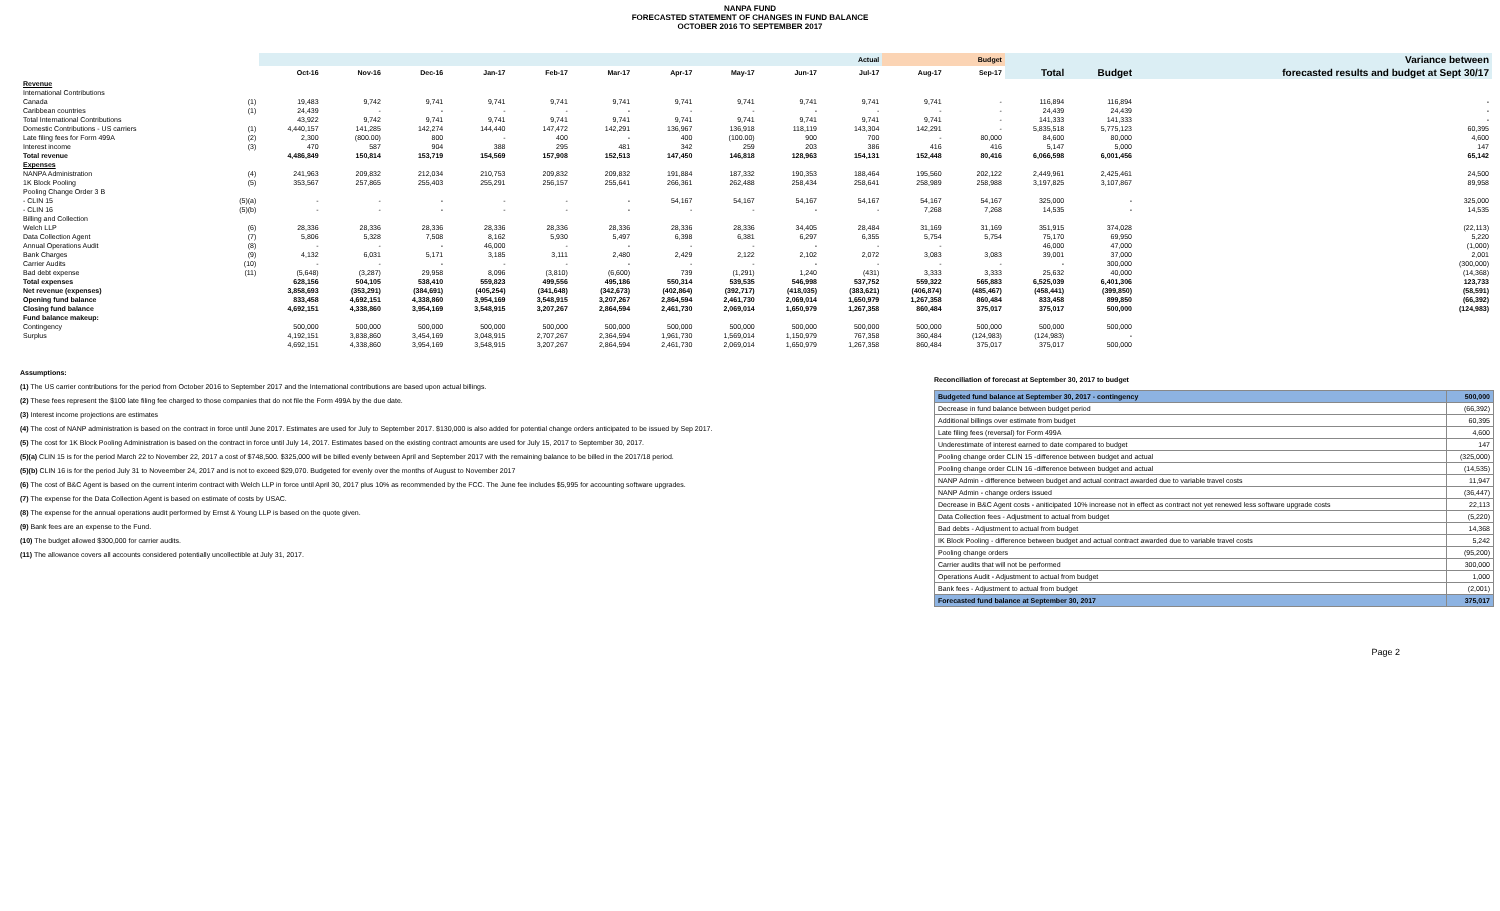NANPA FUND
FORECASTED STATEMENT OF CHANGES IN FUND BALANCE
OCTOBER 2016 TO SEPTEMBER 2017
| | | Actual | | | | | | | | | | Budget | | | | Variance between |
| --- | --- | --- | --- | --- | --- | --- | --- | --- | --- | --- | --- | --- | --- | --- | --- | --- |
| | | Oct-16 | Nov-16 | Dec-16 | Jan-17 | Feb-17 | Mar-17 | Apr-17 | May-17 | Jun-17 | Jul-17 | Aug-17 | Sep-17 | Total | Budget | forecasted results and budget at Sept 30/17 |
| Revenue | | | | | | | | | | | | | | | | |
| International Contributions | | | | | | | | | | | | | | | | |
| Canada | (1) | 19,483 | 9,742 | 9,741 | 9,741 | 9,741 | 9,741 | 9,741 | 9,741 | 9,741 | 9,741 | 9,741 | - | 116,894 | 116,894 | - |
| Caribbean countries | (1) | 24,439 | - | - | - | - | - | - | - | - | - | - | - | 24,439 | 24,439 | - |
| Total International Contributions | | 43,922 | 9,742 | 9,741 | 9,741 | 9,741 | 9,741 | 9,741 | 9,741 | 9,741 | 9,741 | 9,741 | - | 141,333 | 141,333 | - |
| Domestic Contributions - US carriers | (1) | 4,440,157 | 141,285 | 142,274 | 144,440 | 147,472 | 142,291 | 136,967 | 136,918 | 118,119 | 143,304 | 142,291 | - | 5,835,518 | 5,775,123 | 60,395 |
| Late filing fees for Form 499A | (2) | 2,300 | (800.00) | 800 | - | 400 | - | 400 | (100.00) | 900 | 700 | - | 80,000 | 84,600 | 80,000 | 4,600 |
| Interest income | (3) | 470 | 587 | 904 | 388 | 295 | 481 | 342 | 259 | 203 | 386 | 416 | 416 | 5,147 | 5,000 | 147 |
| Total revenue | | 4,486,849 | 150,814 | 153,719 | 154,569 | 157,908 | 152,513 | 147,450 | 146,818 | 128,963 | 154,131 | 152,448 | 80,416 | 6,066,598 | 6,001,456 | 65,142 |
| Expenses | | | | | | | | | | | | | | | | |
| NANPA Administration | (4) | 241,963 | 209,832 | 212,034 | 210,753 | 209,832 | 209,832 | 191,884 | 187,332 | 190,353 | 188,464 | 195,560 | 202,122 | 2,449,961 | 2,425,461 | 24,500 |
| 1K Block Pooling | (5) | 353,567 | 257,865 | 255,403 | 255,291 | 256,157 | 255,641 | 266,361 | 262,488 | 258,434 | 258,641 | 258,989 | 258,988 | 3,197,825 | 3,107,867 | 89,958 |
| Pooling Change Order 3 B | | | | | | | | | | | | | | | | |
| - CLIN 15 | (5)(a) | - | - | - | - | - | - | 54,167 | 54,167 | 54,167 | 54,167 | 54,167 | 54,167 | 325,000 | - | 325,000 |
| - CLIN 16 | (5)(b) | - | - | - | - | - | - | - | - | - | - | 7,268 | 7,268 | 14,535 | - | 14,535 |
| Billing and Collection | | | | | | | | | | | | | | | | |
| Welch LLP | (6) | 28,336 | 28,336 | 28,336 | 28,336 | 28,336 | 28,336 | 28,336 | 28,336 | 34,405 | 28,484 | 31,169 | 31,169 | 351,915 | 374,028 | (22,113) |
| Data Collection Agent | (7) | 5,806 | 5,328 | 7,508 | 8,162 | 5,930 | 5,497 | 6,398 | 6,381 | 6,297 | 6,355 | 5,754 | 5,754 | 75,170 | 69,950 | 5,220 |
| Annual Operations Audit | (8) | - | - | - | 46,000 | - | - | - | - | - | - | - | | 46,000 | 47,000 | (1,000) |
| Bank Charges | (9) | 4,132 | 6,031 | 5,171 | 3,185 | 3,111 | 2,480 | 2,429 | 2,122 | 2,102 | 2,072 | 3,083 | 3,083 | 39,001 | 37,000 | 2,001 |
| Carrier Audits | (10) | - | - | - | - | - | - | - | - | - | - | - | - | - | 300,000 | (300,000) |
| Bad debt expense | (11) | (5,648) | (3,287) | 29,958 | 8,096 | (3,810) | (6,600) | 739 | (1,291) | 1,240 | (431) | 3,333 | 3,333 | 25,632 | 40,000 | (14,368) |
| Total expenses | | 628,156 | 504,105 | 538,410 | 559,823 | 499,556 | 495,186 | 550,314 | 539,535 | 546,998 | 537,752 | 559,322 | 565,883 | 6,525,039 | 6,401,306 | 123,733 |
| Net revenue (expenses) | | 3,858,693 | (353,291) | (384,691) | (405,254) | (341,648) | (342,673) | (402,864) | (392,717) | (418,035) | (383,621) | (406,874) | (485,467) | (458,441) | (399,850) | (58,591) |
| Opening fund balance | | 833,458 | 4,692,151 | 4,338,860 | 3,954,169 | 3,548,915 | 3,207,267 | 2,864,594 | 2,461,730 | 2,069,014 | 1,650,979 | 1,267,358 | 860,484 | 833,458 | 899,850 | (66,392) |
| Closing fund balance | | 4,692,151 | 4,338,860 | 3,954,169 | 3,548,915 | 3,207,267 | 2,864,594 | 2,461,730 | 2,069,014 | 1,650,979 | 1,267,358 | 860,484 | 375,017 | 375,017 | 500,000 | (124,983) |
| Fund balance makeup: | | | | | | | | | | | | | | | | |
| Contingency | | 500,000 | 500,000 | 500,000 | 500,000 | 500,000 | 500,000 | 500,000 | 500,000 | 500,000 | 500,000 | 500,000 | 500,000 | 500,000 | 500,000 | |
| Surplus | | 4,192,151 | 3,838,860 | 3,454,169 | 3,048,915 | 2,707,267 | 2,364,594 | 1,961,730 | 1,569,014 | 1,150,979 | 767,358 | 360,484 | (124,983) | (124,983) | - | |
| | | 4,692,151 | 4,338,860 | 3,954,169 | 3,548,915 | 3,207,267 | 2,864,594 | 2,461,730 | 2,069,014 | 1,650,979 | 1,267,358 | 860,484 | 375,017 | 375,017 | 500,000 | |
Assumptions:
(1) The US carrier contributions for the period from October 2016 to September 2017 and the International contributions are based upon actual billings.
(2) These fees represent the $100 late filing fee charged to those companies that do not file the Form 499A by the due date.
(3) Interest income projections are estimates
(4) The cost of NANP administration is based on the contract in force until June 2017. Estimates are used for July to September 2017. $130,000 is also added for potential change orders anticipated to be issued by Sep 2017.
(5) The cost for 1K Block Pooling Administration is based on the contract in force until July 14, 2017. Estimates based on the existing contract amounts are used for July 15, 2017 to September 30, 2017.
(5)(a) CLIN 15 is for the period March 22 to November 22, 2017 a cost of $748,500. $325,000 will be billed evenly between April and September 2017 with the remaining balance to be billed in the 2017/18 period.
(5)(b) CLIN 16 is for the period July 31 to Noveember 24, 2017 and is not to exceed $29,070. Budgeted for evenly over the months of August to November 2017
(6) The cost of B&C Agent is based on the current interim contract with Welch LLP in force until April 30, 2017 plus 10% as recommended by the FCC. The June fee includes $5,995 for accounting software upgrades.
(7) The expense for the Data Collection Agent is based on estimate of costs by USAC.
(8) The expense for the annual operations audit performed by Ernst & Young LLP is based on the quote given.
(9) Bank fees are an expense to the Fund.
(10) The budget allowed $300,000 for carrier audits.
(11) The allowance covers all accounts considered potentially uncollectible at July 31, 2017.
Reconciliation of forecast at September 30, 2017 to budget
| Budgeted fund balance at September 30, 2017 - contingency | 500,000 |
| Decrease in fund balance between budget period | (66,392) |
| Additional billings over estimate from budget | 60,395 |
| Late filing fees (reversal) for Form 499A | 4,600 |
| Underestimate of interest earned to date compared to budget | 147 |
| Pooling change order CLIN 15 -difference between budget and actual | (325,000) |
| Pooling change order CLIN 16 -difference between budget and actual | (14,535) |
| NANP Admin - difference between budget and actual contract awarded due to variable travel costs | 11,947 |
| NANP Admin - change orders issued | (36,447) |
| Decrease in B&C Agent costs - aniticipated 10% increase not in effect as contract not yet renewed less software upgrade costs | 22,113 |
| Data Collection fees - Adjustment to actual from budget | (5,220) |
| Bad debts - Adjustment to actual from budget | 14,368 |
| IK Block Pooling - difference between budget and actual contract awarded due to variable travel costs | 5,242 |
| Pooling change orders | (95,200) |
| Carrier audits that will not be performed | 300,000 |
| Operations Audit - Adjustment to actual from budget | 1,000 |
| Bank fees - Adjustment to actual from budget | (2,001) |
| Forecasted fund balance at September 30, 2017 | 375,017 |
Page 2